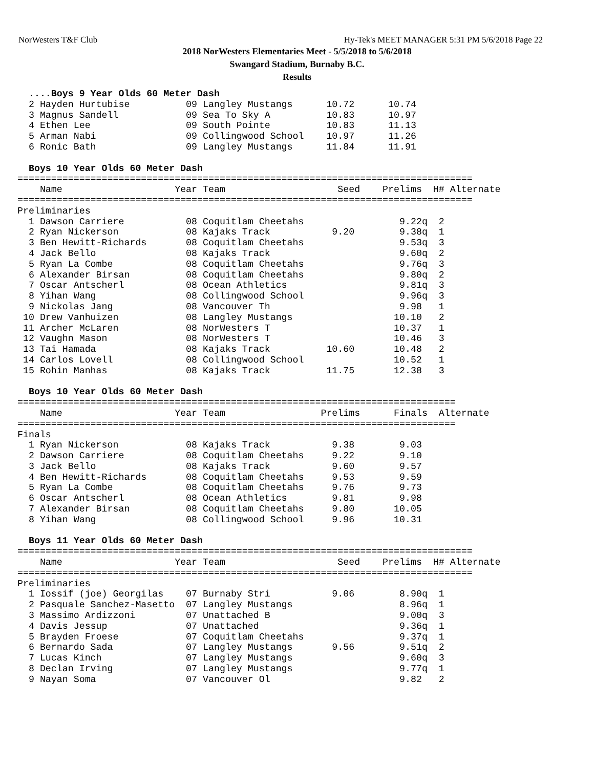NorWesters T&F Club Hy-Tek's MEET MANAGER 5:31 PM 5/6/2018 Page 22
2018 NorWesters Elementaries Meet - 5/5/2018 to 5/6/2018
Swangard Stadium, Burnaby B.C.
Results
  ....Boys 9 Year Olds 60 Meter Dash
  2 Hayden Hurtubise          09 Langley Mustangs      10.72      10.74
  3 Magnus Sandell            09 Sea To Sky A          10.83      10.97
  4 Ethen Lee                 09 South Pointe          10.83      11.13
  5 Arman Nabi                09 Collingwood School    10.97      11.26
  6 Ronic Bath                09 Langley Mustangs      11.84      11.91

  Boys 10 Year Olds 60 Meter Dash
=================================================================================
    Name                    Year Team                    Seed    Prelims  H# Alternate
=================================================================================
Preliminaries
  1 Dawson Carriere           08 Coquitlam Cheetahs                 9.22q  2
  2 Ryan Nickerson            08 Kajaks Track           9.20        9.38q  1
  3 Ben Hewitt-Richards       08 Coquitlam Cheetahs                 9.53q  3
  4 Jack Bello                08 Kajaks Track                       9.60q  2
  5 Ryan La Combe             08 Coquitlam Cheetahs                 9.76q  3
  6 Alexander Birsan          08 Coquitlam Cheetahs                 9.80q  2
  7 Oscar Antscherl           08 Ocean Athletics                    9.81q  3
  8 Yihan Wang                08 Collingwood School                 9.96q  3
  9 Nickolas Jang             08 Vancouver Th                       9.98   1
 10 Drew Vanhuizen            08 Langley Mustangs                  10.10   2
 11 Archer McLaren            08 NorWesters T                      10.37   1
 12 Vaughn Mason              08 NorWesters T                      10.46   3
 13 Tai Hamada                08 Kajaks Track          10.60       10.48   2
 14 Carlos Lovell             08 Collingwood School                10.52   1
 15 Rohin Manhas              08 Kajaks Track          11.75       12.38   3

  Boys 10 Year Olds 60 Meter Dash
==============================================================================
    Name                    Year Team                 Prelims      Finals  Alternate
==============================================================================
Finals
  1 Ryan Nickerson            08 Kajaks Track           9.38        9.03
  2 Dawson Carriere           08 Coquitlam Cheetahs     9.22        9.10
  3 Jack Bello                08 Kajaks Track           9.60        9.57
  4 Ben Hewitt-Richards       08 Coquitlam Cheetahs     9.53        9.59
  5 Ryan La Combe             08 Coquitlam Cheetahs     9.76        9.73
  6 Oscar Antscherl           08 Ocean Athletics        9.81        9.98
  7 Alexander Birsan          08 Coquitlam Cheetahs     9.80       10.05
  8 Yihan Wang                08 Collingwood School     9.96       10.31

  Boys 11 Year Olds 60 Meter Dash
=================================================================================
    Name                    Year Team                    Seed    Prelims  H# Alternate
=================================================================================
Preliminaries
  1 Iossif (joe) Georgilas    07 Burnaby Stri           9.06        8.90q  1
  2 Pasquale Sanchez-Masetto  07 Langley Mustangs                   8.96q  1
  3 Massimo Ardizzoni         07 Unattached B                       9.00q  3
  4 Davis Jessup              07 Unattached                         9.36q  1
  5 Brayden Froese            07 Coquitlam Cheetahs                 9.37q  1
  6 Bernardo Sada             07 Langley Mustangs       9.56        9.51q  2
  7 Lucas Kinch               07 Langley Mustangs                   9.60q  3
  8 Declan Irving             07 Langley Mustangs                   9.77q  1
  9 Nayan Soma                07 Vancouver Ol                       9.82   2